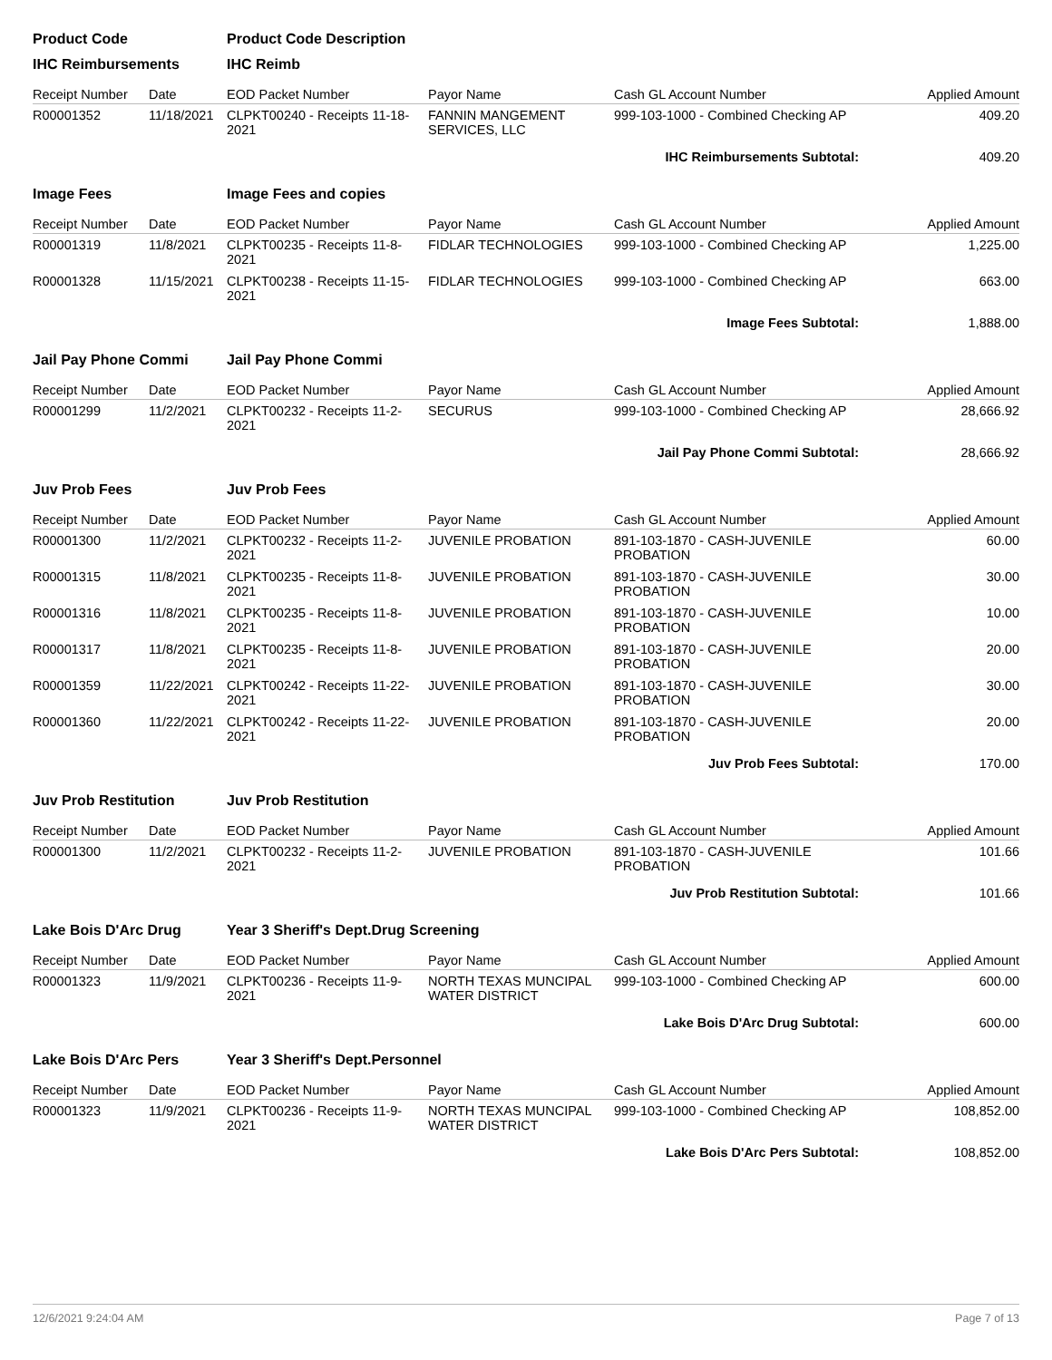| Product Code | | Product Code Description | | | |
| IHC Reimbursements | | IHC Reimb | | | |
| Receipt Number | Date | EOD Packet Number | Payor Name | Cash GL Account Number | Applied Amount |
| R00001352 | 11/18/2021 | CLPKT00240 - Receipts 11-18-2021 | FANNIN MANGEMENT SERVICES, LLC | 999-103-1000 - Combined Checking AP | 409.20 |
| IHC Reimbursements Subtotal: | | | | | 409.20 |
| Image Fees | | Image Fees and copies | | | |
| Receipt Number | Date | EOD Packet Number | Payor Name | Cash GL Account Number | Applied Amount |
| R00001319 | 11/8/2021 | CLPKT00235 - Receipts 11-8-2021 | FIDLAR TECHNOLOGIES | 999-103-1000 - Combined Checking AP | 1,225.00 |
| R00001328 | 11/15/2021 | CLPKT00238 - Receipts 11-15-2021 | FIDLAR TECHNOLOGIES | 999-103-1000 - Combined Checking AP | 663.00 |
| Image Fees Subtotal: | | | | | 1,888.00 |
| Jail Pay Phone Commi | | Jail Pay Phone Commi | | | |
| Receipt Number | Date | EOD Packet Number | Payor Name | Cash GL Account Number | Applied Amount |
| R00001299 | 11/2/2021 | CLPKT00232 - Receipts 11-2-2021 | SECURUS | 999-103-1000 - Combined Checking AP | 28,666.92 |
| Jail Pay Phone Commi Subtotal: | | | | | 28,666.92 |
| Juv Prob Fees | | Juv Prob Fees | | | |
| Receipt Number | Date | EOD Packet Number | Payor Name | Cash GL Account Number | Applied Amount |
| R00001300 | 11/2/2021 | CLPKT00232 - Receipts 11-2-2021 | JUVENILE PROBATION | 891-103-1870 - CASH-JUVENILE PROBATION | 60.00 |
| R00001315 | 11/8/2021 | CLPKT00235 - Receipts 11-8-2021 | JUVENILE PROBATION | 891-103-1870 - CASH-JUVENILE PROBATION | 30.00 |
| R00001316 | 11/8/2021 | CLPKT00235 - Receipts 11-8-2021 | JUVENILE PROBATION | 891-103-1870 - CASH-JUVENILE PROBATION | 10.00 |
| R00001317 | 11/8/2021 | CLPKT00235 - Receipts 11-8-2021 | JUVENILE PROBATION | 891-103-1870 - CASH-JUVENILE PROBATION | 20.00 |
| R00001359 | 11/22/2021 | CLPKT00242 - Receipts 11-22-2021 | JUVENILE PROBATION | 891-103-1870 - CASH-JUVENILE PROBATION | 30.00 |
| R00001360 | 11/22/2021 | CLPKT00242 - Receipts 11-22-2021 | JUVENILE PROBATION | 891-103-1870 - CASH-JUVENILE PROBATION | 20.00 |
| Juv Prob Fees Subtotal: | | | | | 170.00 |
| Juv Prob Restitution | | Juv Prob Restitution | | | |
| Receipt Number | Date | EOD Packet Number | Payor Name | Cash GL Account Number | Applied Amount |
| R00001300 | 11/2/2021 | CLPKT00232 - Receipts 11-2-2021 | JUVENILE PROBATION | 891-103-1870 - CASH-JUVENILE PROBATION | 101.66 |
| Juv Prob Restitution Subtotal: | | | | | 101.66 |
| Lake Bois D'Arc Drug | | Year 3 Sheriff's Dept.Drug Screening | | | |
| Receipt Number | Date | EOD Packet Number | Payor Name | Cash GL Account Number | Applied Amount |
| R00001323 | 11/9/2021 | CLPKT00236 - Receipts 11-9-2021 | NORTH TEXAS MUNCIPAL WATER DISTRICT | 999-103-1000 - Combined Checking AP | 600.00 |
| Lake Bois D'Arc Drug Subtotal: | | | | | 600.00 |
| Lake Bois D'Arc Pers | | Year 3 Sheriff's Dept.Personnel | | | |
| Receipt Number | Date | EOD Packet Number | Payor Name | Cash GL Account Number | Applied Amount |
| R00001323 | 11/9/2021 | CLPKT00236 - Receipts 11-9-2021 | NORTH TEXAS MUNCIPAL WATER DISTRICT | 999-103-1000 - Combined Checking AP | 108,852.00 |
| Lake Bois D'Arc Pers Subtotal: | | | | | 108,852.00 |
12/6/2021 9:24:04 AM Page 7 of 13